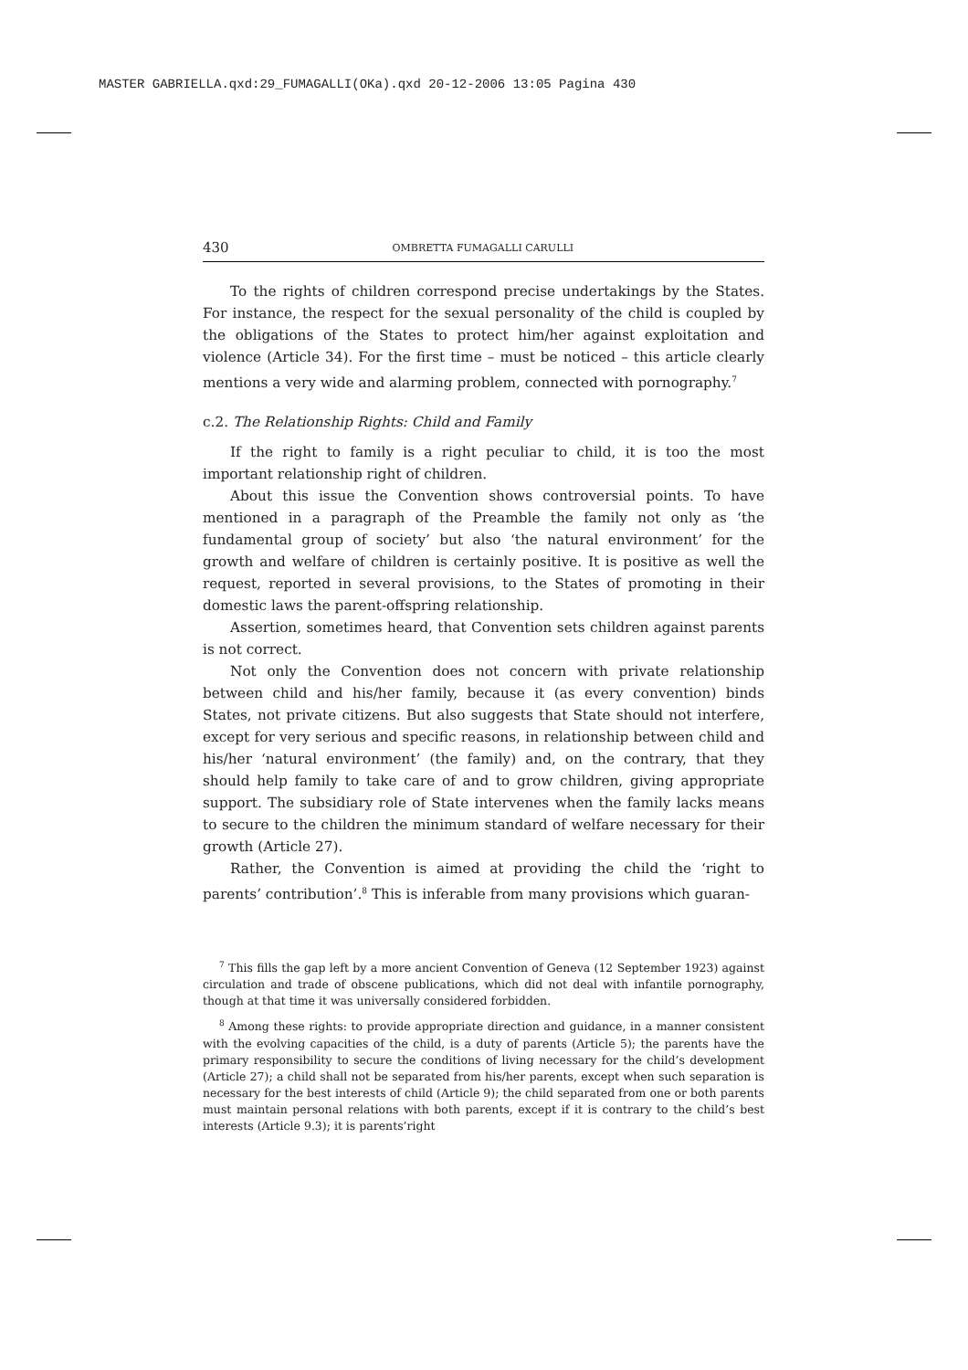MASTER GABRIELLA.qxd:29_FUMAGALLI(OKa).qxd 20-12-2006 13:05 Pagina 430
430 OMBRETTA FUMAGALLI CARULLI
To the rights of children correspond precise undertakings by the States. For instance, the respect for the sexual personality of the child is coupled by the obligations of the States to protect him/her against exploitation and violence (Article 34). For the first time – must be noticed – this article clearly mentions a very wide and alarming problem, connected with pornography.<sup>7</sup>
c.2. The Relationship Rights: Child and Family
If the right to family is a right peculiar to child, it is too the most important relationship right of children.
About this issue the Convention shows controversial points. To have mentioned in a paragraph of the Preamble the family not only as ‘the fundamental group of society’ but also ‘the natural environment’ for the growth and welfare of children is certainly positive. It is positive as well the request, reported in several provisions, to the States of promoting in their domestic laws the parent-offspring relationship.
Assertion, sometimes heard, that Convention sets children against parents is not correct.
Not only the Convention does not concern with private relationship between child and his/her family, because it (as every convention) binds States, not private citizens. But also suggests that State should not interfere, except for very serious and specific reasons, in relationship between child and his/her ‘natural environment’ (the family) and, on the contrary, that they should help family to take care of and to grow children, giving appropriate support. The subsidiary role of State intervenes when the family lacks means to secure to the children the minimum standard of welfare necessary for their growth (Article 27).
Rather, the Convention is aimed at providing the child the ‘right to parents’ contribution’.<sup>8</sup> This is inferable from many provisions which guaran-
<sup>7</sup> This fills the gap left by a more ancient Convention of Geneva (12 September 1923) against circulation and trade of obscene publications, which did not deal with infantile pornography, though at that time it was universally considered forbidden.
<sup>8</sup> Among these rights: to provide appropriate direction and guidance, in a manner consistent with the evolving capacities of the child, is a duty of parents (Article 5); the parents have the primary responsibility to secure the conditions of living necessary for the child’s development (Article 27); a child shall not be separated from his/her parents, except when such separation is necessary for the best interests of child (Article 9); the child separated from one or both parents must maintain personal relations with both parents, except if it is contrary to the child’s best interests (Article 9.3); it is parents’right